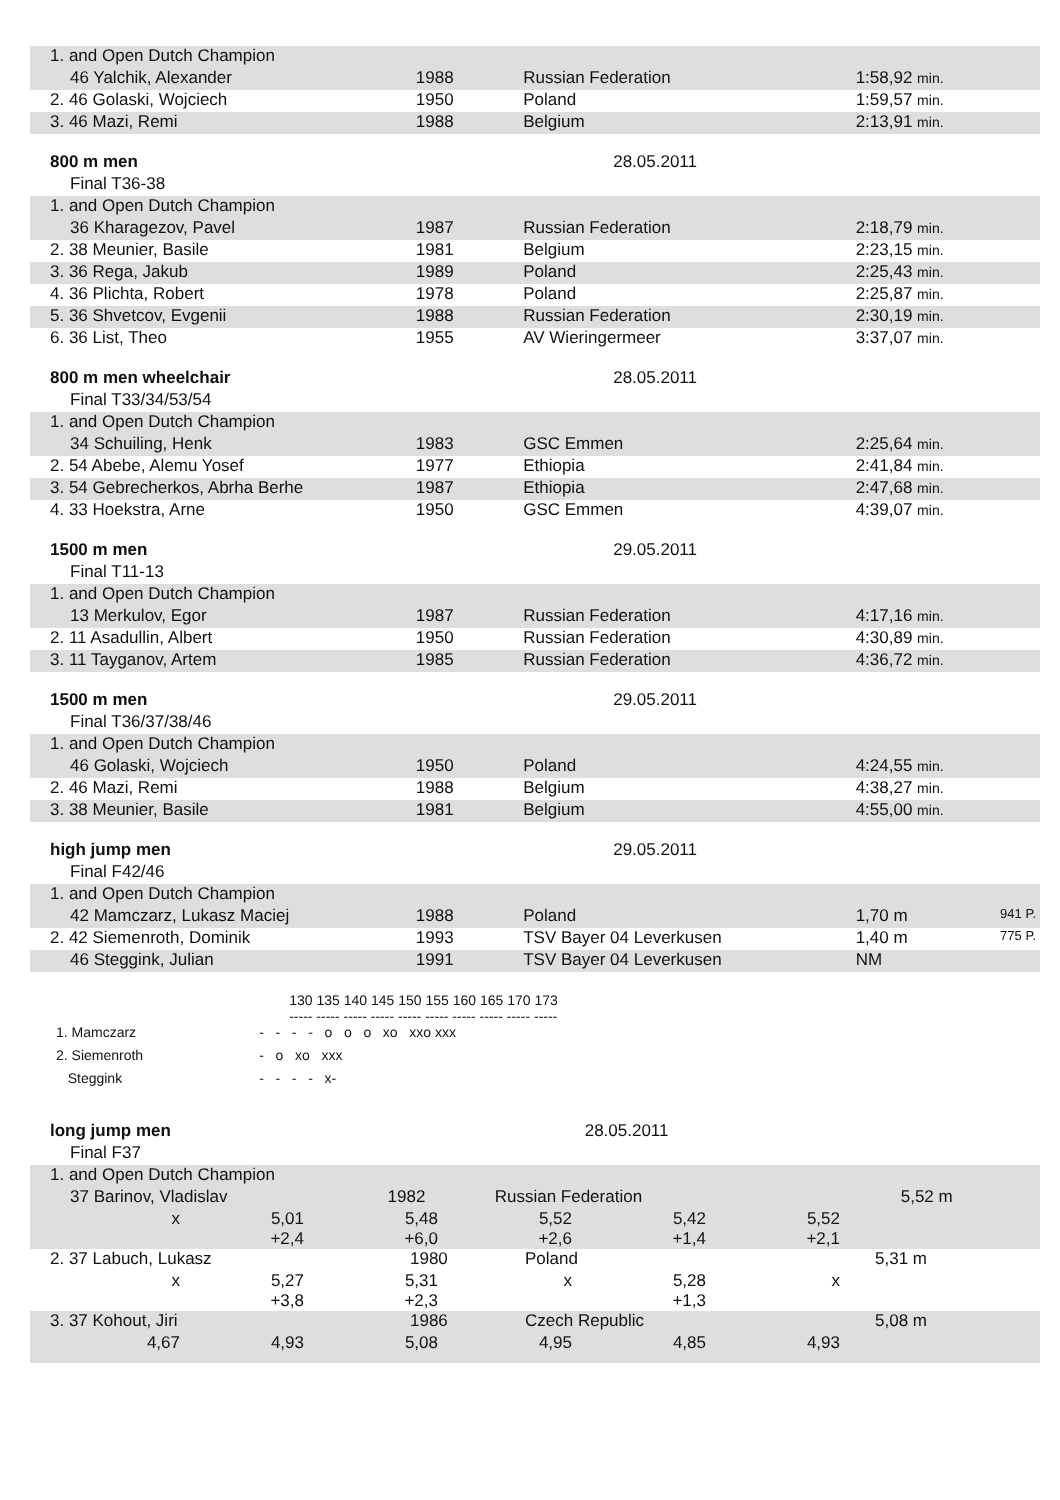| 1. and Open Dutch Champion | | | | |
| 46 Yalchik, Alexander | 1988 | Russian Federation | 1:58,92 min. | |
| 2. 46 Golaski, Wojciech | 1950 | Poland | 1:59,57 min. | |
| 3. 46 Mazi, Remi | 1988 | Belgium | 2:13,91 min. | |
| 800 m men | | 28.05.2011 | | |
| Final T36-38 | | | | |
| 1. and Open Dutch Champion | | | | |
| 36 Kharagezov, Pavel | 1987 | Russian Federation | 2:18,79 min. | |
| 2. 38 Meunier, Basile | 1981 | Belgium | 2:23,15 min. | |
| 3. 36 Rega, Jakub | 1989 | Poland | 2:25,43 min. | |
| 4. 36 Plichta, Robert | 1978 | Poland | 2:25,87 min. | |
| 5. 36 Shvetcov, Evgenii | 1988 | Russian Federation | 2:30,19 min. | |
| 6. 36 List, Theo | 1955 | AV Wieringermeer | 3:37,07 min. | |
| 800 m men wheelchair | | 28.05.2011 | | |
| Final T33/34/53/54 | | | | |
| 1. and Open Dutch Champion | | | | |
| 34 Schuiling, Henk | 1983 | GSC Emmen | 2:25,64 min. | |
| 2. 54 Abebe, Alemu Yosef | 1977 | Ethiopia | 2:41,84 min. | |
| 3. 54 Gebrecherkos, Abrha Berhe | 1987 | Ethiopia | 2:47,68 min. | |
| 4. 33 Hoekstra, Arne | 1950 | GSC Emmen | 4:39,07 min. | |
| 1500 m men | | 29.05.2011 | | |
| Final T11-13 | | | | |
| 1. and Open Dutch Champion | | | | |
| 13 Merkulov, Egor | 1987 | Russian Federation | 4:17,16 min. | |
| 2. 11 Asadullin, Albert | 1950 | Russian Federation | 4:30,89 min. | |
| 3. 11 Tayganov, Artem | 1985 | Russian Federation | 4:36,72 min. | |
| 1500 m men | | 29.05.2011 | | |
| Final T36/37/38/46 | | | | |
| 1. and Open Dutch Champion | | | | |
| 46 Golaski, Wojciech | 1950 | Poland | 4:24,55 min. | |
| 2. 46 Mazi, Remi | 1988 | Belgium | 4:38,27 min. | |
| 3. 38 Meunier, Basile | 1981 | Belgium | 4:55,00 min. | |
| high jump men | | 29.05.2011 | | |
| Final F42/46 | | | | |
| 1. and Open Dutch Champion | | | | |
| 42 Mamczarz, Lukasz Maciej | 1988 | Poland | 1,70 m | 941 P. |
| 2. 42 Siemenroth, Dominik | 1993 | TSV Bayer 04 Leverkusen | 1,40 m | 775 P. |
| 46 Steggink, Julian | 1991 | TSV Bayer 04 Leverkusen | NM | |
| | 130 135 140 145 150 155 160 165 170 173 ----- ----- ----- ----- ----- ----- ----- ----- ----- ----- |
| 1. Mamczarz | - - - - o o o xo xxo xxx |
| 2. Siemenroth | - o xo xxx |
| Steggink | - - - - x- |
| long jump men | | 28.05.2011 | | |
| Final F37 | | | | |
| 1. and Open Dutch Champion | | | | |
| 37 Barinov, Vladislav | 1982 | Russian Federation | 5,52 m | |
| x | 5,01 +2,4 | 5,48 +6,0 | 5,52 +2,6 | 5,42 +1,4 | 5,52 +2,1 | |
| 2. 37 Labuch, Lukasz | 1980 | Poland | 5,31 m | |
| x | 5,27 +3,8 | 5,31 +2,3 | x | 5,28 +1,3 | x | |
| 3. 37 Kohout, Jiri | 1986 | Czech Republic | 5,08 m | |
| 4,67 | 4,93 | 5,08 | 4,95 | 4,85 | 4,93 | |